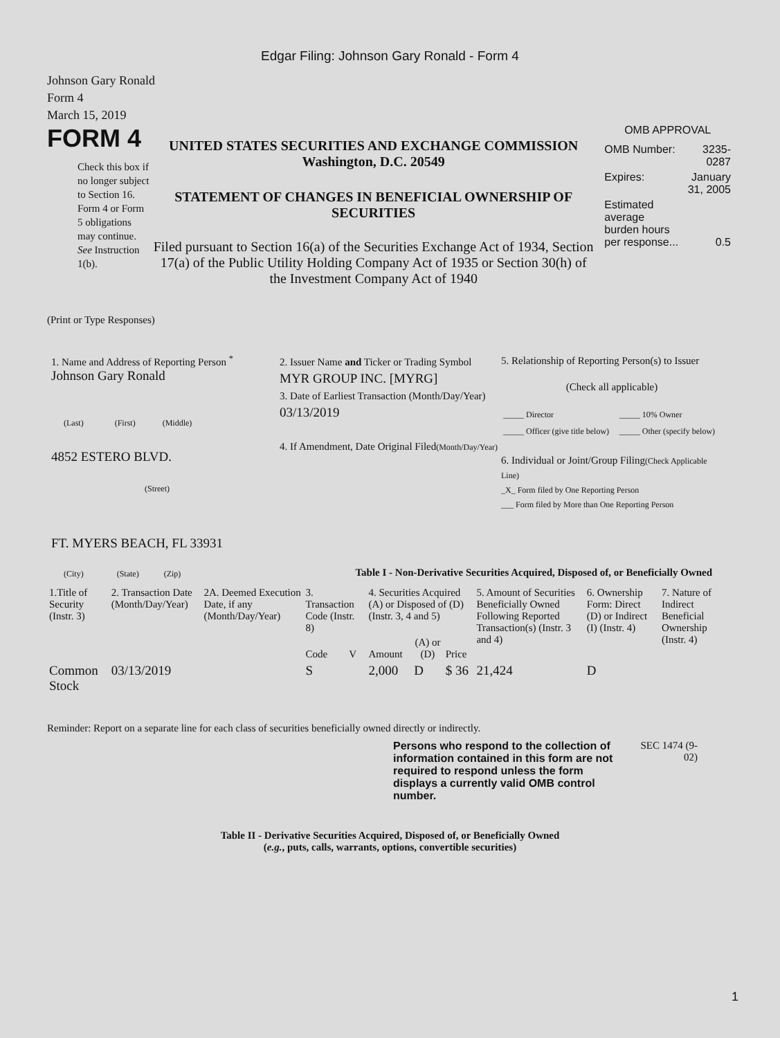Edgar Filing: Johnson Gary Ronald - Form 4
Johnson Gary Ronald
Form 4
March 15, 2019
FORM 4
Check this box if no longer subject to Section 16. Form 4 or Form 5 obligations may continue. See Instruction 1(b).
UNITED STATES SECURITIES AND EXCHANGE COMMISSION
Washington, D.C. 20549
STATEMENT OF CHANGES IN BENEFICIAL OWNERSHIP OF SECURITIES
Filed pursuant to Section 16(a) of the Securities Exchange Act of 1934, Section 17(a) of the Public Utility Holding Company Act of 1935 or Section 30(h) of the Investment Company Act of 1940
OMB APPROVAL
| OMB Number: | 3235-0287 |
| Expires: | January 31, 2005 |
| Estimated average burden hours per response... | 0.5 |
(Print or Type Responses)
1. Name and Address of Reporting Person <sup>*</sup>
Johnson Gary Ronald
(Last) (First) (Middle)
4852 ESTERO BLVD.
(Street)
FT. MYERS BEACH, FL 33931
(City) (State) (Zip)
2. Issuer Name and Ticker or Trading Symbol
MYR GROUP INC. [MYRG]
3. Date of Earliest Transaction (Month/Day/Year)
03/13/2019
4. If Amendment, Date Original Filed(Month/Day/Year)
5. Relationship of Reporting Person(s) to Issuer
(Check all applicable)
| _____ Director | _____ 10% Owner |
| _____ Officer (give title below) | _____ Other (specify below) |
6. Individual or Joint/Group Filing(Check Applicable Line)
_X_ Form filed by One Reporting Person
___ Form filed by More than One Reporting Person
Table I - Non-Derivative Securities Acquired, Disposed of, or Beneficially Owned
| 1.Title of Security (Instr. 3) | 2. Transaction Date (Month/Day/Year) | 2A. Deemed Execution Date, if any (Month/Day/Year) | 3. Transaction Code (Instr. 8) | | 4. Securities Acquired (A) or Disposed of (D) (Instr. 3, 4 and 5) | | | 5. Amount of Securities Beneficially Owned Following Reported Transaction(s) (Instr. 3 and 4) | 6. Ownership Form: Direct (D) or Indirect (I) (Instr. 4) | 7. Nature of Indirect Beneficial Ownership (Instr. 4) |
| --- | --- | --- | --- | --- | --- | --- | --- | --- | --- | --- |
| | | | Code | V | Amount | (A) or (D) | Price | | | |
| Common Stock | 03/13/2019 | | S | | 2,000 | D | $ 36 | 21,424 | D | |
Reminder: Report on a separate line for each class of securities beneficially owned directly or indirectly.
Persons who respond to the collection of information contained in this form are not required to respond unless the form displays a currently valid OMB control number.
SEC 1474 (9-02)
Table II - Derivative Securities Acquired, Disposed of, or Beneficially Owned
(e.g., puts, calls, warrants, options, convertible securities)
1